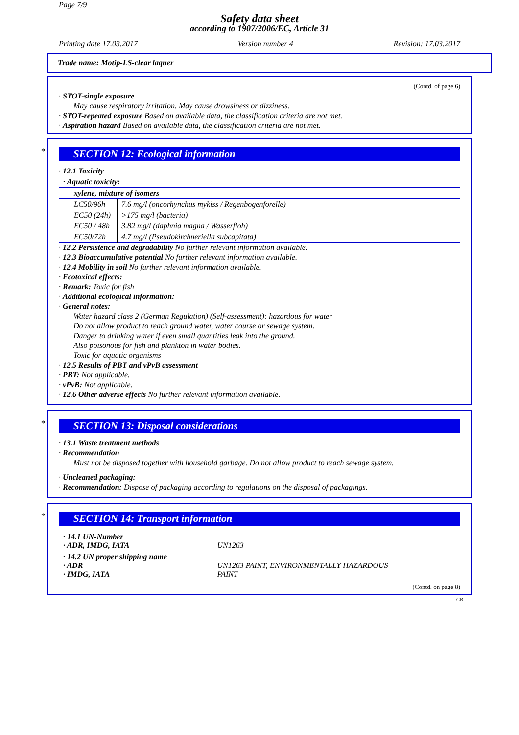Page 7/9
Safety data sheet
according to 1907/2006/EC, Article 31
Printing date 17.03.2017 Version number 4 Revision: 17.03.2017
Trade name: Motip-LS-clear laquer
(Contd. of page 6)
· STOT-single exposure
May cause respiratory irritation. May cause drowsiness or dizziness.
· STOT-repeated exposure Based on available data, the classification criteria are not met.
· Aspiration hazard Based on available data, the classification criteria are not met.
*
SECTION 12: Ecological information
· 12.1 Toxicity
| · Aquatic toxicity: | |
| xylene, mixture of isomers | |
| LC50/96h | 7.6 mg/l (oncorhynchus mykiss / Regenbogenforelle) |
| EC50 (24h) | >175 mg/l (bacteria) |
| EC50 / 48h | 3.82 mg/l (daphnia magna / Wasserfloh) |
| EC50/72h | 4.7 mg/l (Pseudokirchneriella subcapitata) |
· 12.2 Persistence and degradability No further relevant information available.
· 12.3 Bioaccumulative potential No further relevant information available.
· 12.4 Mobility in soil No further relevant information available.
· Ecotoxical effects:
· Remark: Toxic for fish
· Additional ecological information:
· General notes:
Water hazard class 2 (German Regulation) (Self-assessment): hazardous for water
Do not allow product to reach ground water, water course or sewage system.
Danger to drinking water if even small quantities leak into the ground.
Also poisonous for fish and plankton in water bodies.
Toxic for aquatic organisms
· 12.5 Results of PBT and vPvB assessment
· PBT: Not applicable.
· vPvB: Not applicable.
· 12.6 Other adverse effects No further relevant information available.
*
SECTION 13: Disposal considerations
· 13.1 Waste treatment methods
· Recommendation
Must not be disposed together with household garbage. Do not allow product to reach sewage system.
· Uncleaned packaging:
· Recommendation: Dispose of packaging according to regulations on the disposal of packagings.
*
SECTION 14: Transport information
| · 14.1 UN-Number · ADR, IMDG, IATA | UN1263 |
| · 14.2 UN proper shipping name · ADR · IMDG, IATA | UN1263 PAINT, ENVIRONMENTALLY HAZARDOUS PAINT |
(Contd. on page 8)
GB